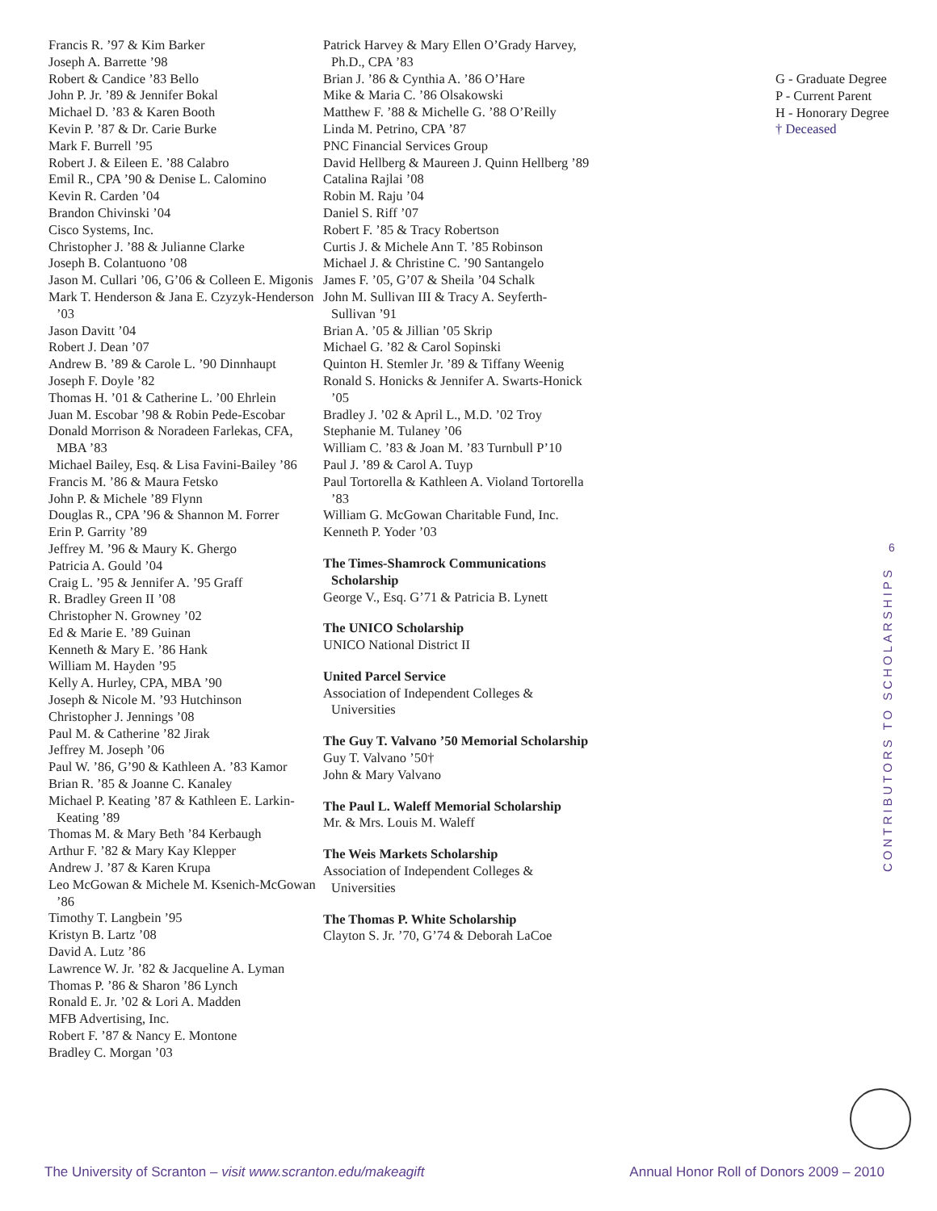Francis R. ’97 & Kim Barker
Joseph A. Barrette ’98
Robert & Candice ’83 Bello
John P. Jr. ’89 & Jennifer Bokal
Michael D. ’83 & Karen Booth
Kevin P. ’87 & Dr. Carie Burke
Mark F. Burrell ’95
Robert J. & Eileen E. ’88 Calabro
Emil R., CPA ’90 & Denise L. Calomino
Kevin R. Carden ’04
Brandon Chivinski ’04
Cisco Systems, Inc.
Christopher J. ’88 & Julianne Clarke
Joseph B. Colantuono ’08
Jason M. Cullari ’06, G’06 & Colleen E. Migonis
Mark T. Henderson & Jana E. Czyzyk-Henderson ’03
Jason Davitt ’04
Robert J. Dean ’07
Andrew B. ’89 & Carole L. ’90 Dinnhaupt
Joseph F. Doyle ’82
Thomas H. ’01 & Catherine L. ’00 Ehrlein
Juan M. Escobar ’98 & Robin Pede-Escobar
Donald Morrison & Noradeen Farlekas, CFA, MBA ’83
Michael Bailey, Esq. & Lisa Favini-Bailey ’86
Francis M. ’86 & Maura Fetsko
John P. & Michele ’89 Flynn
Douglas R., CPA ’96 & Shannon M. Forrer
Erin P. Garrity ’89
Jeffrey M. ’96 & Maury K. Ghergo
Patricia A. Gould ’04
Craig L. ’95 & Jennifer A. ’95 Graff
R. Bradley Green II ’08
Christopher N. Growney ’02
Ed & Marie E. ’89 Guinan
Kenneth & Mary E. ’86 Hank
William M. Hayden ’95
Kelly A. Hurley, CPA, MBA ’90
Joseph & Nicole M. ’93 Hutchinson
Christopher J. Jennings ’08
Paul M. & Catherine ’82 Jirak
Jeffrey M. Joseph ’06
Paul W. ’86, G’90 & Kathleen A. ’83 Kamor
Brian R. ’85 & Joanne C. Kanaley
Michael P. Keating ’87 & Kathleen E. Larkin-Keating ’89
Thomas M. & Mary Beth ’84 Kerbaugh
Arthur F. ’82 & Mary Kay Klepper
Andrew J. ’87 & Karen Krupa
Leo McGowan & Michele M. Ksenich-McGowan ’86
Timothy T. Langbein ’95
Kristyn B. Lartz ’08
David A. Lutz ’86
Lawrence W. Jr. ’82 & Jacqueline A. Lyman
Thomas P. ’86 & Sharon ’86 Lynch
Ronald E. Jr. ’02 & Lori A. Madden
MFB Advertising, Inc.
Robert F. ’87 & Nancy E. Montone
Bradley C. Morgan ’03
Patrick Harvey & Mary Ellen O’Grady Harvey, Ph.D., CPA ’83
Brian J. ’86 & Cynthia A. ’86 O’Hare
Mike & Maria C. ’86 Olsakowski
Matthew F. ’88 & Michelle G. ’88 O’Reilly
Linda M. Petrino, CPA ’87
PNC Financial Services Group
David Hellberg & Maureen J. Quinn Hellberg ’89
Catalina Rajlai ’08
Robin M. Raju ’04
Daniel S. Riff ’07
Robert F. ’85 & Tracy Robertson
Curtis J. & Michele Ann T. ’85 Robinson
Michael J. & Christine C. ’90 Santangelo
James F. ’05, G’07 & Sheila ’04 Schalk
John M. Sullivan III & Tracy A. Seyferth-Sullivan ’91
Brian A. ’05 & Jillian ’05 Skrip
Michael G. ’82 & Carol Sopinski
Quinton H. Stemler Jr. ’89 & Tiffany Weenig
Ronald S. Honicks & Jennifer A. Swarts-Honick ’05
Bradley J. ’02 & April L., M.D. ’02 Troy
Stephanie M. Tulaney ’06
William C. ’83 & Joan M. ’83 Turnbull P’10
Paul J. ’89 & Carol A. Tuyp
Paul Tortorella & Kathleen A. Violand Tortorella ’83
William G. McGowan Charitable Fund, Inc.
Kenneth P. Yoder ’03
The Times-Shamrock Communications Scholarship
George V., Esq. G’71 & Patricia B. Lynett
The UNICO Scholarship
UNICO National District II
United Parcel Service
Association of Independent Colleges & Universities
The Guy T. Valvano ’50 Memorial Scholarship
Guy T. Valvano ’50†
John & Mary Valvano
The Paul L. Waleff Memorial Scholarship
Mr. & Mrs. Louis M. Waleff
The Weis Markets Scholarship
Association of Independent Colleges & Universities
The Thomas P. White Scholarship
Clayton S. Jr. ’70, G’74 & Deborah LaCoe
G - Graduate Degree
P - Current Parent
H - Honorary Degree
† Deceased
6
CONTRIBUTORS TO SCHOLARSHIPS
The University of Scranton – visit www.scranton.edu/makeagift Annual Honor Roll of Donors 2009 – 2010